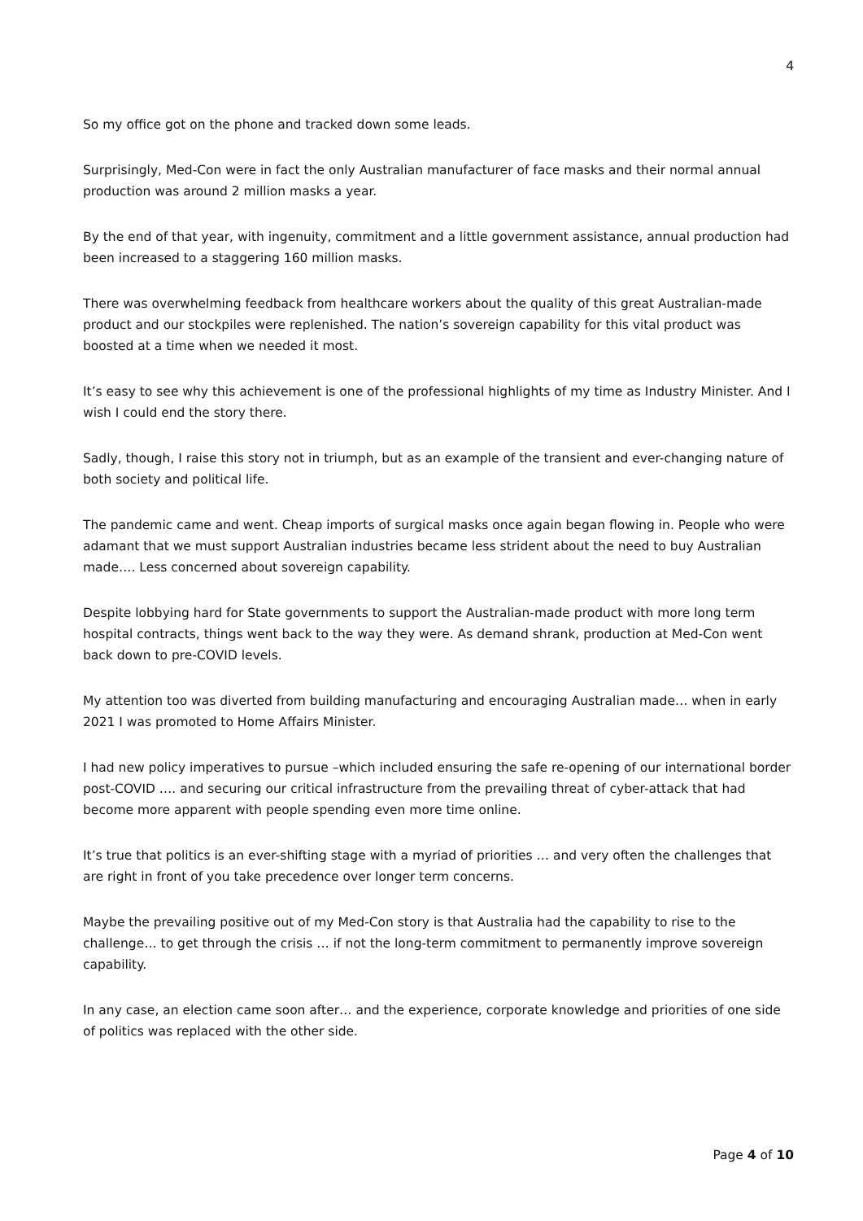4
So my office got on the phone and tracked down some leads.
Surprisingly, Med-Con were in fact the only Australian manufacturer of face masks and their normal annual production was around 2 million masks a year.
By the end of that year, with ingenuity, commitment and a little government assistance, annual production had been increased to a staggering 160 million masks.
There was overwhelming feedback from healthcare workers about the quality of this great Australian-made product and our stockpiles were replenished. The nation’s sovereign capability for this vital product was boosted at a time when we needed it most.
It’s easy to see why this achievement is one of the professional highlights of my time as Industry Minister. And I wish I could end the story there.
Sadly, though, I raise this story not in triumph, but as an example of the transient and ever-changing nature of both society and political life.
The pandemic came and went. Cheap imports of surgical masks once again began flowing in. People who were adamant that we must support Australian industries became less strident about the need to buy Australian made…. Less concerned about sovereign capability.
Despite lobbying hard for State governments to support the Australian-made product with more long term hospital contracts, things went back to the way they were. As demand shrank, production at Med-Con went back down to pre-COVID levels.
My attention too was diverted from building manufacturing and encouraging Australian made… when in early 2021 I was promoted to Home Affairs Minister.
I had new policy imperatives to pursue –which included ensuring the safe re-opening of our international border post-COVID …. and securing our critical infrastructure from the prevailing threat of cyber-attack that had become more apparent with people spending even more time online.
It’s true that politics is an ever-shifting stage with a myriad of priorities … and very often the challenges that are right in front of you take precedence over longer term concerns.
Maybe the prevailing positive out of my Med-Con story is that Australia had the capability to rise to the challenge… to get through the crisis … if not the long-term commitment to permanently improve sovereign capability.
In any case, an election came soon after… and the experience, corporate knowledge and priorities of one side of politics was replaced with the other side.
Page 4 of 10